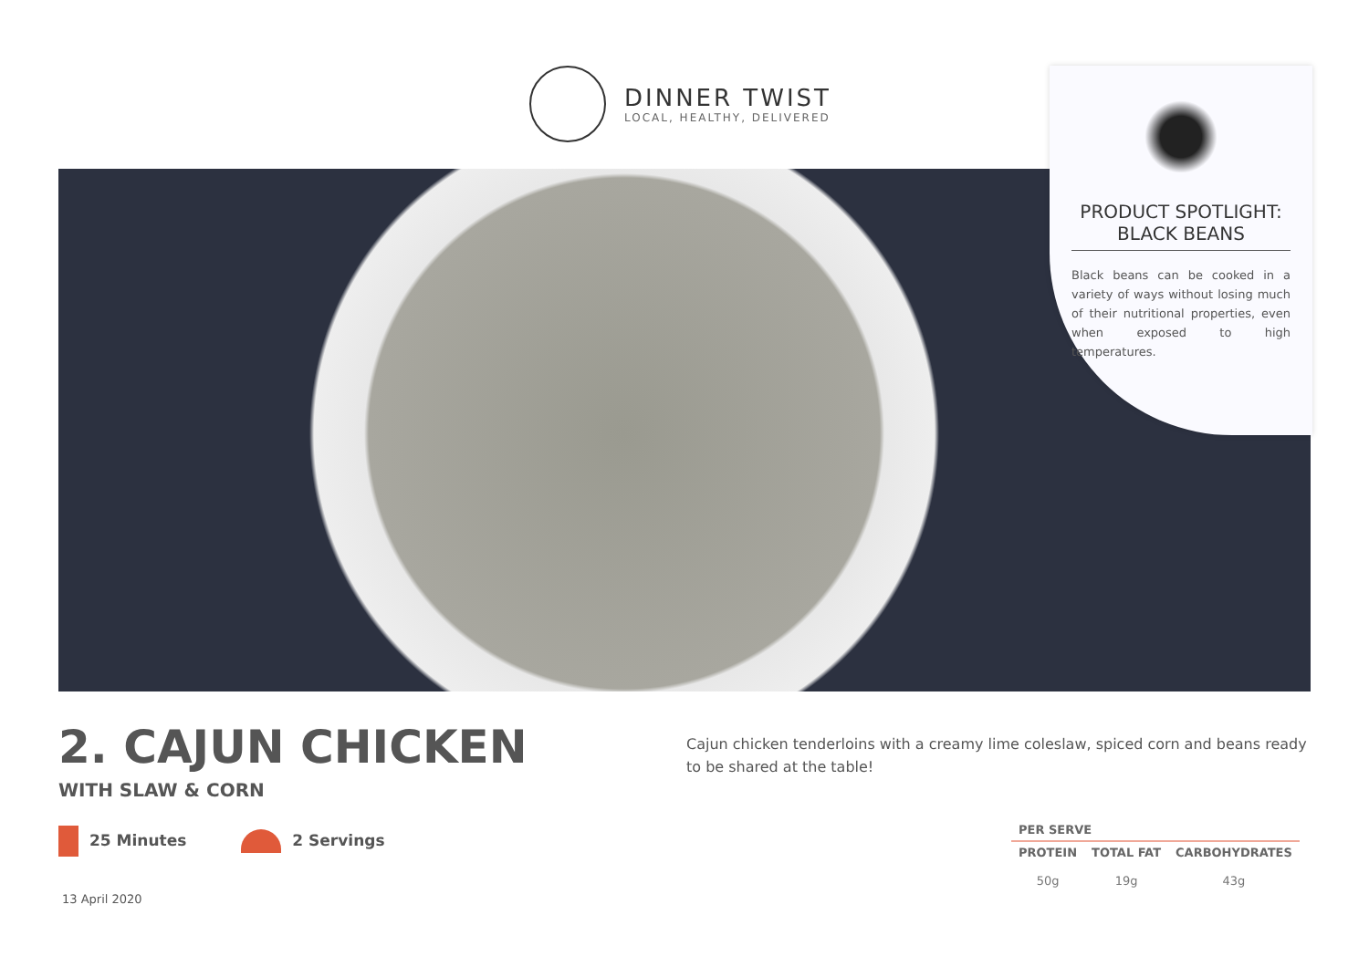DINNER TWIST
LOCAL, HEALTHY, DELIVERED
PRODUCT SPOTLIGHT:
BLACK BEANS
Black beans can be cooked in a variety of ways without losing much of their nutritional properties, even when exposed to high temperatures.
2. CAJUN CHICKEN
WITH SLAW & CORN
25 Minutes 2 Servings
13 April 2020
Cajun chicken tenderloins with a creamy lime coleslaw, spiced corn and beans ready to be shared at the table!
| PER SERVE | | |
| --- | --- | --- |
| PROTEIN | TOTAL FAT | CARBOHYDRATES |
| 50g | 19g | 43g |